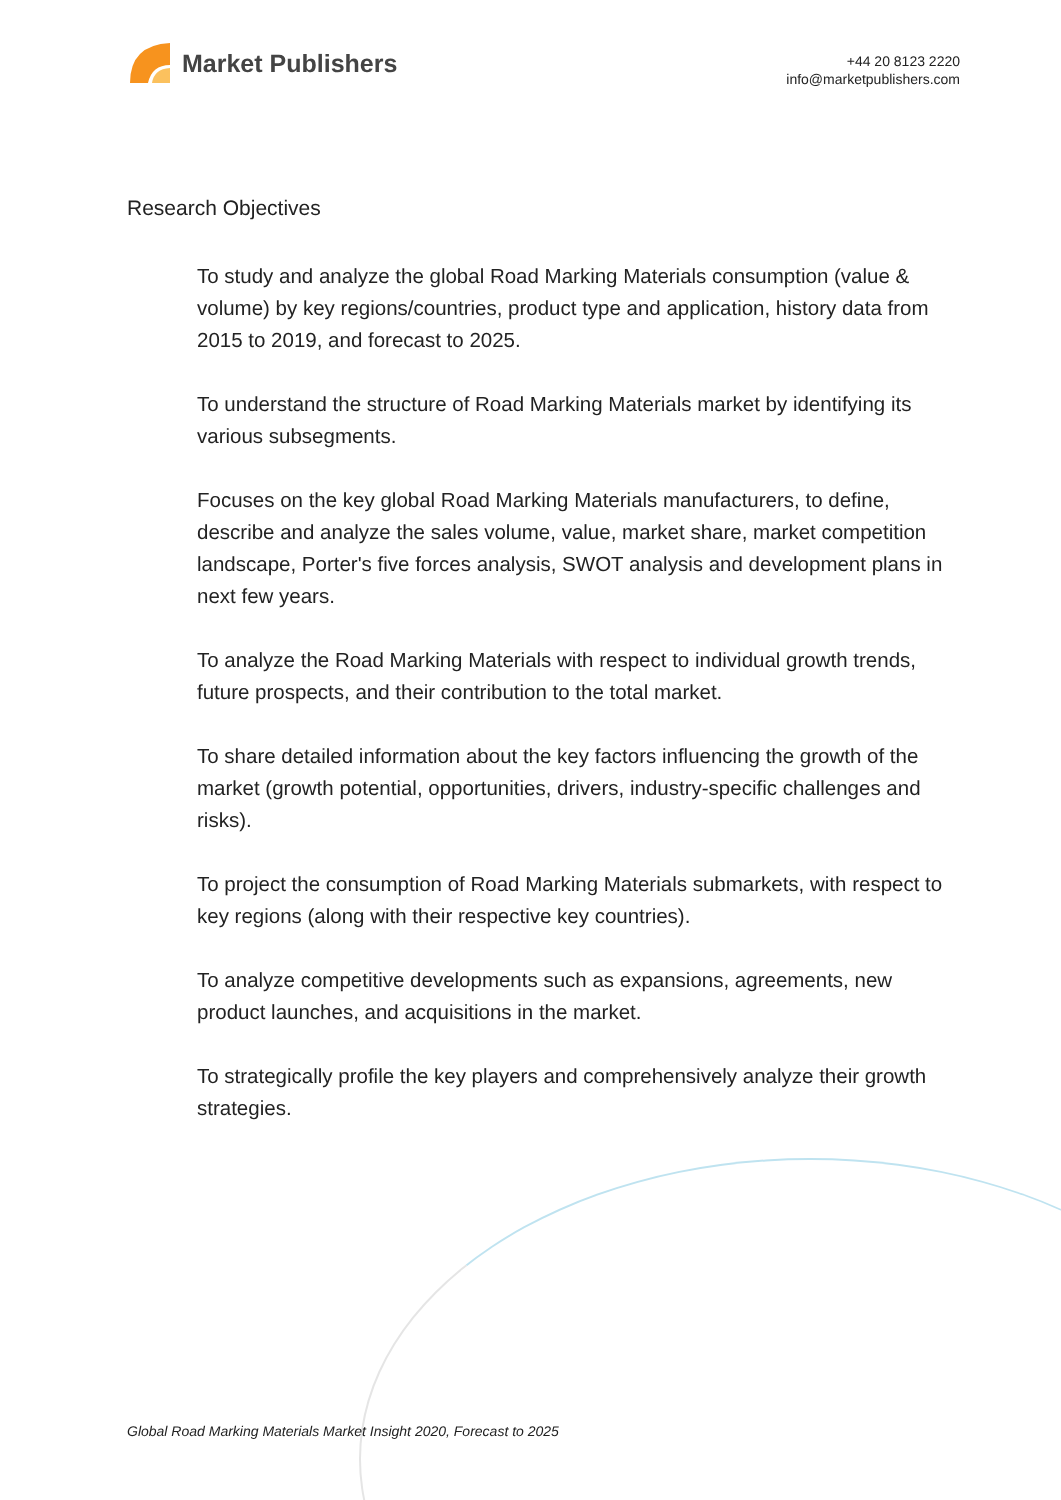Market Publishers
+44 20 8123 2220
info@marketpublishers.com
Research Objectives
To study and analyze the global Road Marking Materials consumption (value & volume) by key regions/countries, product type and application, history data from 2015 to 2019, and forecast to 2025.
To understand the structure of Road Marking Materials market by identifying its various subsegments.
Focuses on the key global Road Marking Materials manufacturers, to define, describe and analyze the sales volume, value, market share, market competition landscape, Porter's five forces analysis, SWOT analysis and development plans in next few years.
To analyze the Road Marking Materials with respect to individual growth trends, future prospects, and their contribution to the total market.
To share detailed information about the key factors influencing the growth of the market (growth potential, opportunities, drivers, industry-specific challenges and risks).
To project the consumption of Road Marking Materials submarkets, with respect to key regions (along with their respective key countries).
To analyze competitive developments such as expansions, agreements, new product launches, and acquisitions in the market.
To strategically profile the key players and comprehensively analyze their growth strategies.
Global Road Marking Materials Market Insight 2020, Forecast to 2025